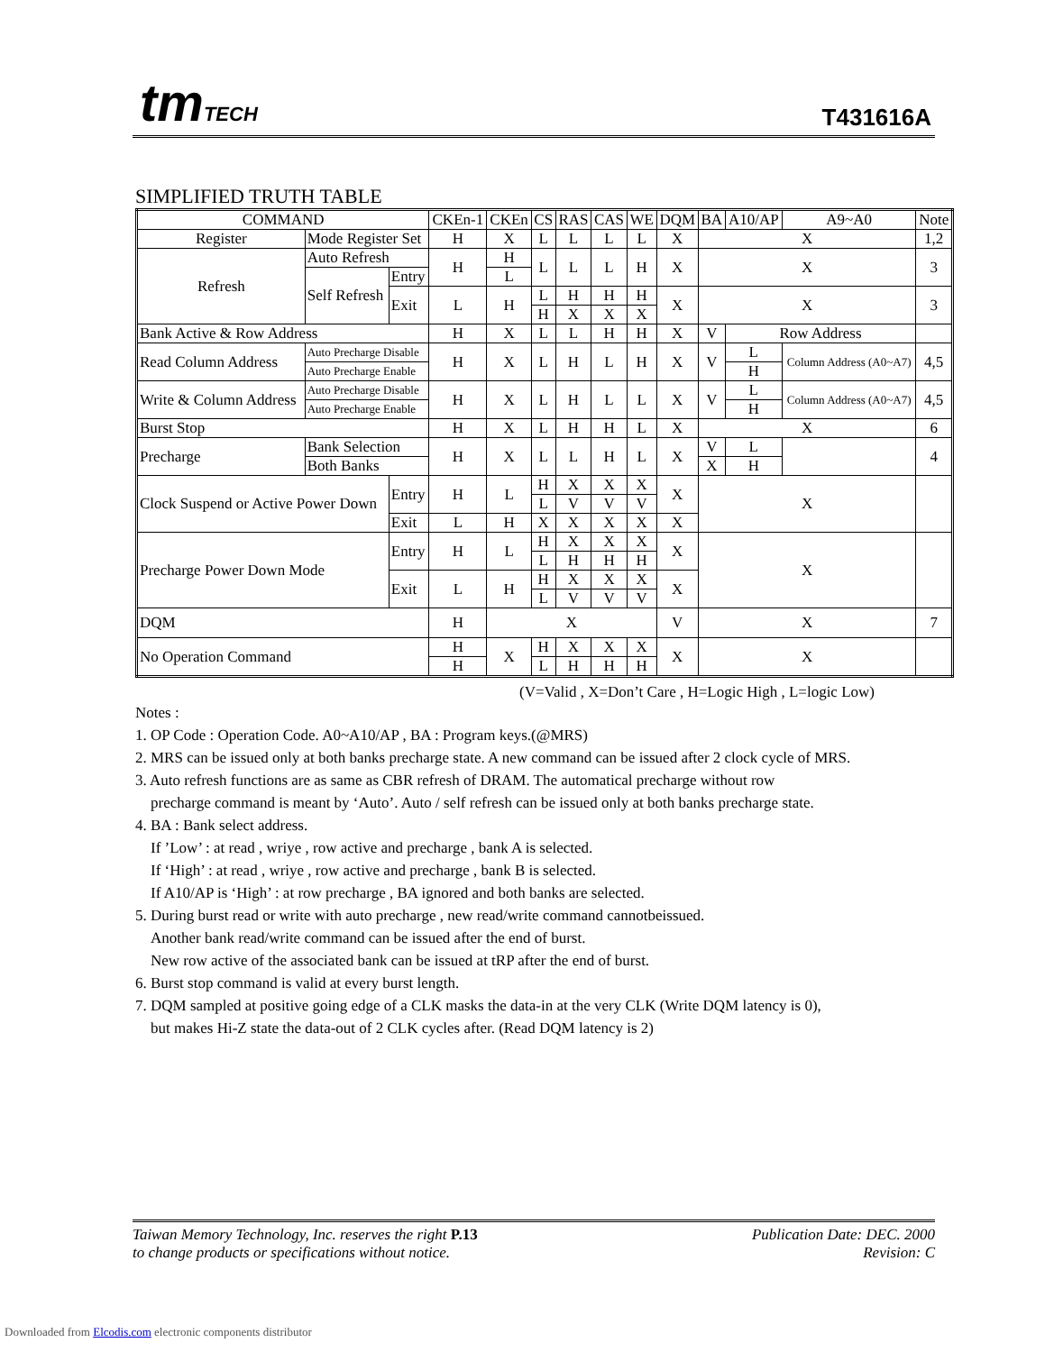tmTECH T431616A
SIMPLIFIED TRUTH TABLE
| COMMAND | | | CKEn-1 | CKEn | CS | RAS | CAS | WE | DQM | BA | A10/AP | A9~A0 | Note |
| --- | --- | --- | --- | --- | --- | --- | --- | --- | --- | --- | --- | --- | --- |
| Register | Mode Register Set | | H | X | L | L | L | L | X | X | | | 1,2 |
| Refresh | Auto Refresh | | H | H | L | L | L | H | X | X | | | 3 |
| | Self Refresh | Entry | | L | | | | | | | | | |
| | | Exit | L | H | L | H | H | H | X | X | | | 3 |
| | | | | | H | X | X | X | | | | | |
| Bank Active & Row Address | | | H | X | L | L | H | H | X | V | Row Address | | |
| Read Column Address | Auto Precharge Disable | | H | X | L | H | L | H | X | V | L | Column Address (A0~A7) | 4,5 |
| | Auto Precharge Enable | | | | | | | | | | H | | |
| Write & Column Address | Auto Precharge Disable | | H | X | L | H | L | L | X | V | L | Column Address (A0~A7) | 4,5 |
| | Auto Precharge Enable | | | | | | | | | | H | | |
| Burst Stop | | | H | X | L | H | H | L | X | X | | | 6 |
| Precharge | Bank Selection | | H | X | L | L | H | L | X | V | L | | 4 |
| | Both Banks | | | | | | | | | X | H | | |
| Clock Suspend or Active Power Down | | Entry | H | L | H | X | X | X | X | X | | | |
| | | | | | L | V | V | V | | | | | |
| | | Exit | L | H | X | X | X | X | X | | | | |
| Precharge Power Down Mode | | Entry | H | L | H | X | X | X | X | X | | | |
| | | | | | L | H | H | H | | | | | |
| | | Exit | L | H | H | X | X | X | X | | | | |
| | | | | | L | V | V | V | | | | | |
| DQM | | | H | X | | | | | V | X | | | 7 |
| No Operation Command | | | H | X | H | X | X | X | X | X | | | |
| | | | H | | L | H | H | H | | | | | |
(V=Valid , X=Don’t Care , H=Logic High , L=logic Low)
Notes :
1. OP Code : Operation Code. A0~A10/AP , BA : Program keys.(@MRS)
2. MRS can be issued only at both banks precharge state. A new command can be issued after 2 clock cycle of MRS.
3. Auto refresh functions are as same as CBR refresh of DRAM. The automatical precharge without row
precharge command is meant by ‘Auto’. Auto / self refresh can be issued only at both banks precharge state.
4. BA : Bank select address.
If ’Low’ : at read , wriye , row active and precharge , bank A is selected.
If ‘High’ : at read , wriye , row active and precharge , bank B is selected.
If A10/AP is ‘High’ : at row precharge , BA ignored and both banks are selected.
5. During burst read or write with auto precharge , new read/write command cannotbeissued.
Another bank read/write command can be issued after the end of burst.
New row active of the associated bank can be issued at tRP after the end of burst.
6. Burst stop command is valid at every burst length.
7. DQM sampled at positive going edge of a CLK masks the data-in at the very CLK (Write DQM latency is 0),
but makes Hi-Z state the data-out of 2 CLK cycles after. (Read DQM latency is 2)
Taiwan Memory Technology, Inc. reserves the right P.13
to change products or specifications without notice.
Publication Date: DEC. 2000
Revision: C
Downloaded from Elcodis.com electronic components distributor